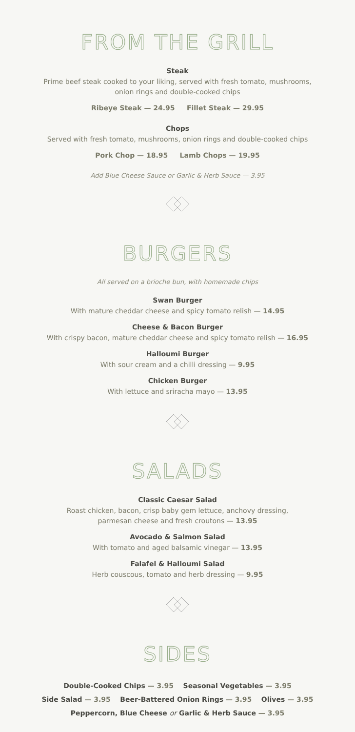FROM THE GRILL
Steak
Prime beef steak cooked to your liking, served with fresh tomato, mushrooms,
onion rings and double-cooked chips
Ribeye Steak — 24.95 Fillet Steak — 29.95
Chops
Served with fresh tomato, mushrooms, onion rings and double-cooked chips
Pork Chop — 18.95 Lamb Chops — 19.95
Add Blue Cheese Sauce or Garlic & Herb Sauce — 3.95
BURGERS
All served on a brioche bun, with homemade chips
Swan Burger
With mature cheddar cheese and spicy tomato relish — 14.95
Cheese & Bacon Burger
With crispy bacon, mature cheddar cheese and spicy tomato relish — 16.95
Halloumi Burger
With sour cream and a chilli dressing — 9.95
Chicken Burger
With lettuce and sriracha mayo — 13.95
SALADS
Classic Caesar Salad
Roast chicken, bacon, crisp baby gem lettuce, anchovy dressing,
parmesan cheese and fresh croutons — 13.95
Avocado & Salmon Salad
With tomato and aged balsamic vinegar — 13.95
Falafel & Halloumi Salad
Herb couscous, tomato and herb dressing — 9.95
SIDES
Double-Cooked Chips — 3.95 Seasonal Vegetables — 3.95
Side Salad — 3.95 Beer-Battered Onion Rings — 3.95 Olives — 3.95
Peppercorn, Blue Cheese or Garlic & Herb Sauce — 3.95